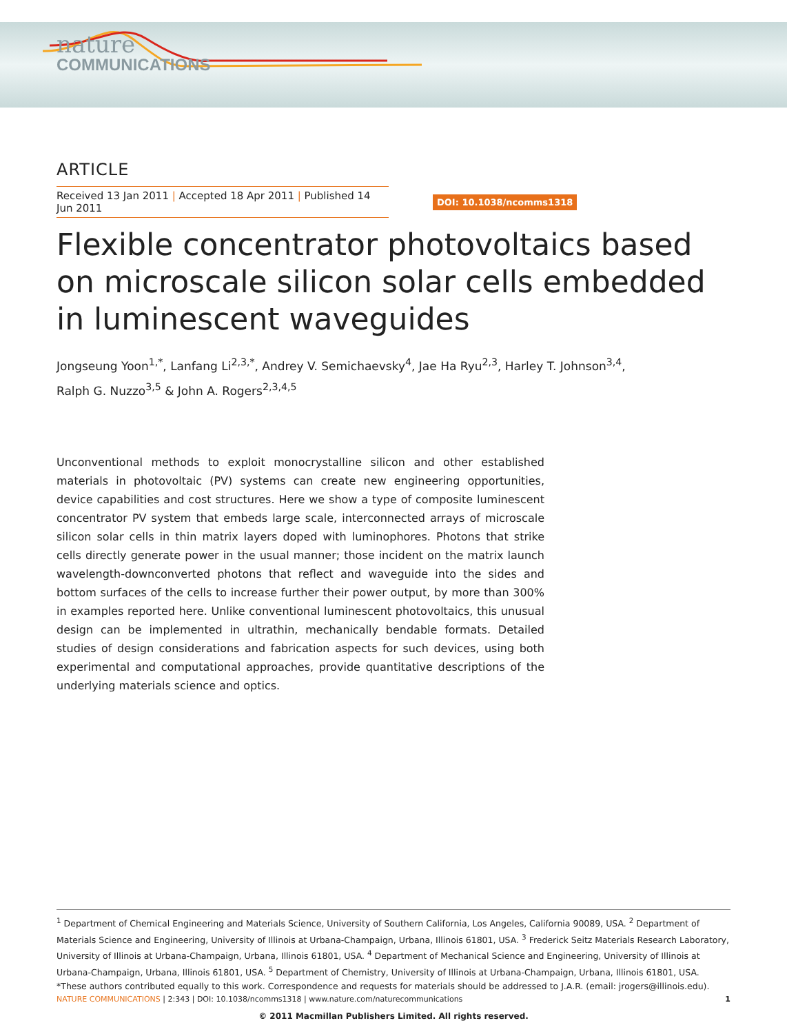nature
COMMUNICATIONS
ARTICLE
Received 13 Jan 2011 | Accepted 18 Apr 2011 | Published 14 Jun 2011
DOI: 10.1038/ncomms1318
Flexible concentrator photovoltaics based on microscale silicon solar cells embedded in luminescent waveguides
Jongseung Yoon<sup>1,*</sup>, Lanfang Li<sup>2,3,*</sup>, Andrey V. Semichaevsky<sup>4</sup>, Jae Ha Ryu<sup>2,3</sup>, Harley T. Johnson<sup>3,4</sup>,
Ralph G. Nuzzo<sup>3,5</sup> & John A. Rogers<sup>2,3,4,5</sup>
Unconventional methods to exploit monocrystalline silicon and other established materials in photovoltaic (PV) systems can create new engineering opportunities, device capabilities and cost structures. Here we show a type of composite luminescent concentrator PV system that embeds large scale, interconnected arrays of microscale silicon solar cells in thin matrix layers doped with luminophores. Photons that strike cells directly generate power in the usual manner; those incident on the matrix launch wavelength-downconverted photons that reflect and waveguide into the sides and bottom surfaces of the cells to increase further their power output, by more than 300% in examples reported here. Unlike conventional luminescent photovoltaics, this unusual design can be implemented in ultrathin, mechanically bendable formats. Detailed studies of design considerations and fabrication aspects for such devices, using both experimental and computational approaches, provide quantitative descriptions of the underlying materials science and optics.
<sup>1</sup> Department of Chemical Engineering and Materials Science, University of Southern California, Los Angeles, California 90089, USA. <sup>2</sup> Department of Materials Science and Engineering, University of Illinois at Urbana-Champaign, Urbana, Illinois 61801, USA. <sup>3</sup> Frederick Seitz Materials Research Laboratory, University of Illinois at Urbana-Champaign, Urbana, Illinois 61801, USA. <sup>4</sup> Department of Mechanical Science and Engineering, University of Illinois at Urbana-Champaign, Urbana, Illinois 61801, USA. <sup>5</sup> Department of Chemistry, University of Illinois at Urbana-Champaign, Urbana, Illinois 61801, USA. *These authors contributed equally to this work. Correspondence and requests for materials should be addressed to J.A.R. (email: jrogers@illinois.edu).
NATURE COMMUNICATIONS | 2:343 | DOI: 10.1038/ncomms1318 | www.nature.com/naturecommunications 1
© 2011 Macmillan Publishers Limited. All rights reserved.